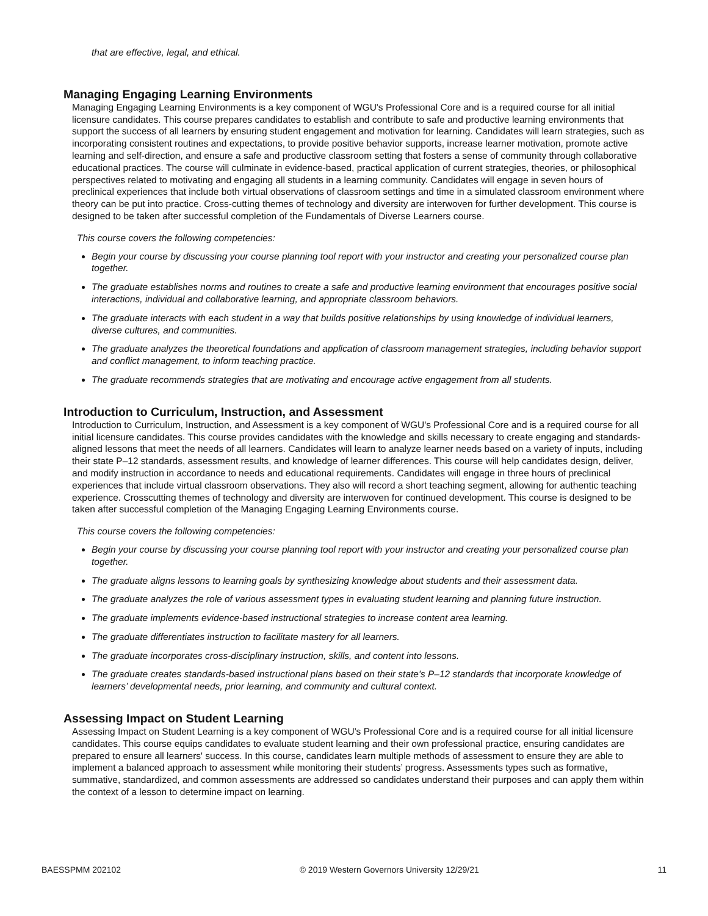that are effective, legal, and ethical.
Managing Engaging Learning Environments
Managing Engaging Learning Environments is a key component of WGU's Professional Core and is a required course for all initial licensure candidates. This course prepares candidates to establish and contribute to safe and productive learning environments that support the success of all learners by ensuring student engagement and motivation for learning. Candidates will learn strategies, such as incorporating consistent routines and expectations, to provide positive behavior supports, increase learner motivation, promote active learning and self-direction, and ensure a safe and productive classroom setting that fosters a sense of community through collaborative educational practices. The course will culminate in evidence-based, practical application of current strategies, theories, or philosophical perspectives related to motivating and engaging all students in a learning community. Candidates will engage in seven hours of preclinical experiences that include both virtual observations of classroom settings and time in a simulated classroom environment where theory can be put into practice. Cross-cutting themes of technology and diversity are interwoven for further development. This course is designed to be taken after successful completion of the Fundamentals of Diverse Learners course.
This course covers the following competencies:
Begin your course by discussing your course planning tool report with your instructor and creating your personalized course plan together.
The graduate establishes norms and routines to create a safe and productive learning environment that encourages positive social interactions, individual and collaborative learning, and appropriate classroom behaviors.
The graduate interacts with each student in a way that builds positive relationships by using knowledge of individual learners, diverse cultures, and communities.
The graduate analyzes the theoretical foundations and application of classroom management strategies, including behavior support and conflict management, to inform teaching practice.
The graduate recommends strategies that are motivating and encourage active engagement from all students.
Introduction to Curriculum, Instruction, and Assessment
Introduction to Curriculum, Instruction, and Assessment is a key component of WGU's Professional Core and is a required course for all initial licensure candidates. This course provides candidates with the knowledge and skills necessary to create engaging and standards-aligned lessons that meet the needs of all learners. Candidates will learn to analyze learner needs based on a variety of inputs, including their state P–12 standards, assessment results, and knowledge of learner differences. This course will help candidates design, deliver, and modify instruction in accordance to needs and educational requirements. Candidates will engage in three hours of preclinical experiences that include virtual classroom observations. They also will record a short teaching segment, allowing for authentic teaching experience. Crosscutting themes of technology and diversity are interwoven for continued development. This course is designed to be taken after successful completion of the Managing Engaging Learning Environments course.
This course covers the following competencies:
Begin your course by discussing your course planning tool report with your instructor and creating your personalized course plan together.
The graduate aligns lessons to learning goals by synthesizing knowledge about students and their assessment data.
The graduate analyzes the role of various assessment types in evaluating student learning and planning future instruction.
The graduate implements evidence-based instructional strategies to increase content area learning.
The graduate differentiates instruction to facilitate mastery for all learners.
The graduate incorporates cross-disciplinary instruction, skills, and content into lessons.
The graduate creates standards-based instructional plans based on their state's P–12 standards that incorporate knowledge of learners’ developmental needs, prior learning, and community and cultural context.
Assessing Impact on Student Learning
Assessing Impact on Student Learning is a key component of WGU's Professional Core and is a required course for all initial licensure candidates. This course equips candidates to evaluate student learning and their own professional practice, ensuring candidates are prepared to ensure all learners' success. In this course, candidates learn multiple methods of assessment to ensure they are able to implement a balanced approach to assessment while monitoring their students’ progress. Assessments types such as formative, summative, standardized, and common assessments are addressed so candidates understand their purposes and can apply them within the context of a lesson to determine impact on learning.
BAESSPMM 202102 © 2019 Western Governors University 12/29/21 11